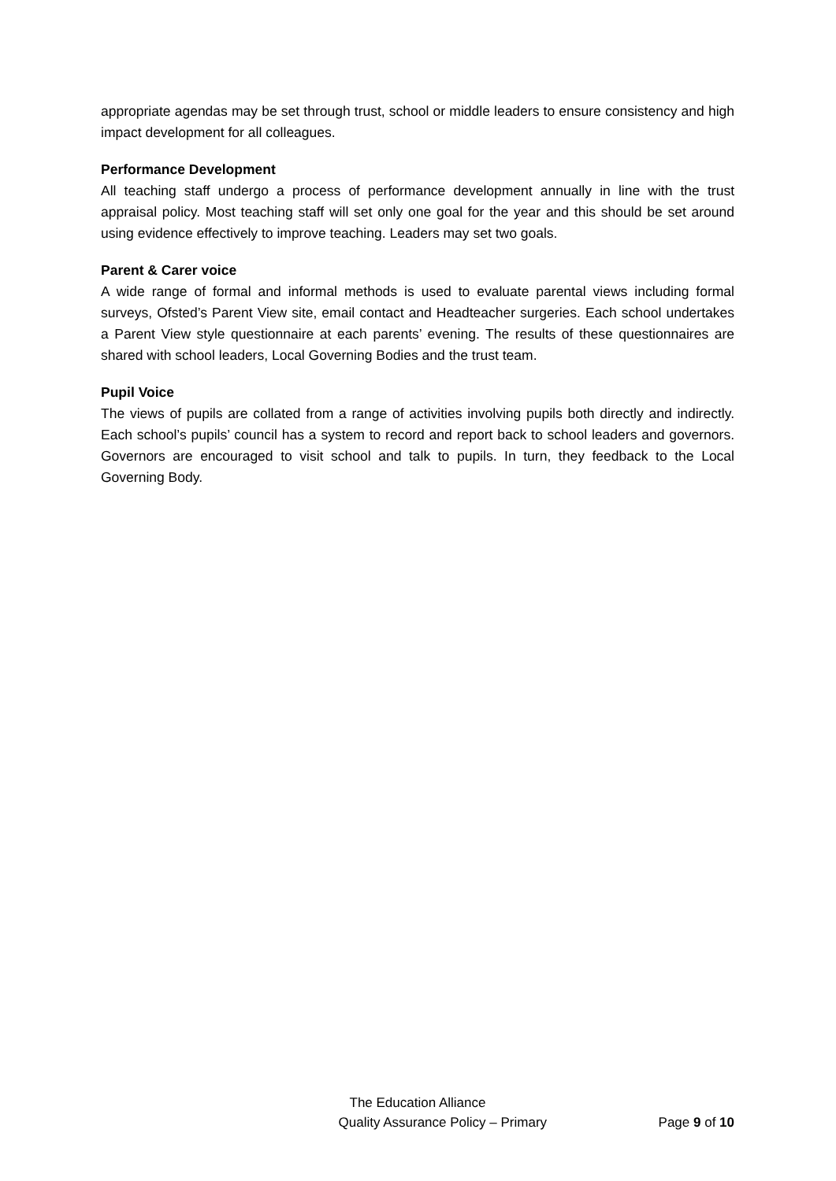appropriate agendas may be set through trust, school or middle leaders to ensure consistency and high impact development for all colleagues.
Performance Development
All teaching staff undergo a process of performance development annually in line with the trust appraisal policy. Most teaching staff will set only one goal for the year and this should be set around using evidence effectively to improve teaching. Leaders may set two goals.
Parent & Carer voice
A wide range of formal and informal methods is used to evaluate parental views including formal surveys, Ofsted’s Parent View site, email contact and Headteacher surgeries. Each school undertakes a Parent View style questionnaire at each parents’ evening. The results of these questionnaires are shared with school leaders, Local Governing Bodies and the trust team.
Pupil Voice
The views of pupils are collated from a range of activities involving pupils both directly and indirectly. Each school’s pupils’ council has a system to record and report back to school leaders and governors. Governors are encouraged to visit school and talk to pupils. In turn, they feedback to the Local Governing Body.
The Education Alliance
Quality Assurance Policy – Primary Page 9 of 10